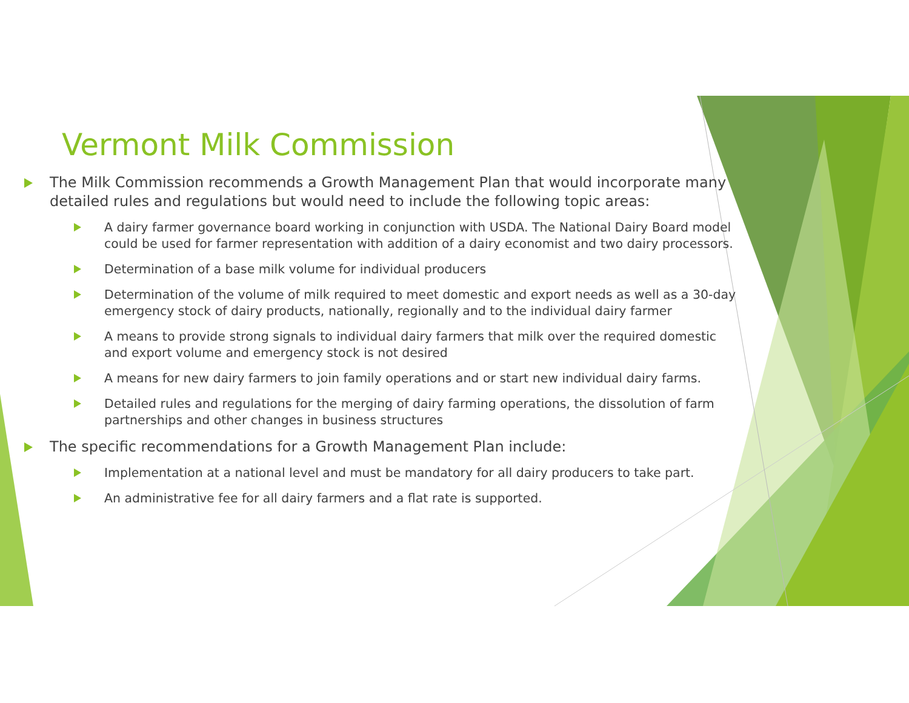Vermont Milk Commission
The Milk Commission recommends a Growth Management Plan that would incorporate many detailed rules and regulations but would need to include the following topic areas:
A dairy farmer governance board working in conjunction with USDA. The National Dairy Board model could be used for farmer representation with addition of a dairy economist and two dairy processors.
Determination of a base milk volume for individual producers
Determination of the volume of milk required to meet domestic and export needs as well as a 30-day emergency stock of dairy products, nationally, regionally and to the individual dairy farmer
A means to provide strong signals to individual dairy farmers that milk over the required domestic and export volume and emergency stock is not desired
A means for new dairy farmers to join family operations and or start new individual dairy farms.
Detailed rules and regulations for the merging of dairy farming operations, the dissolution of farm partnerships and other changes in business structures
The specific recommendations for a Growth Management Plan include:
Implementation at a national level and must be mandatory for all dairy producers to take part.
An administrative fee for all dairy farmers and a flat rate is supported.